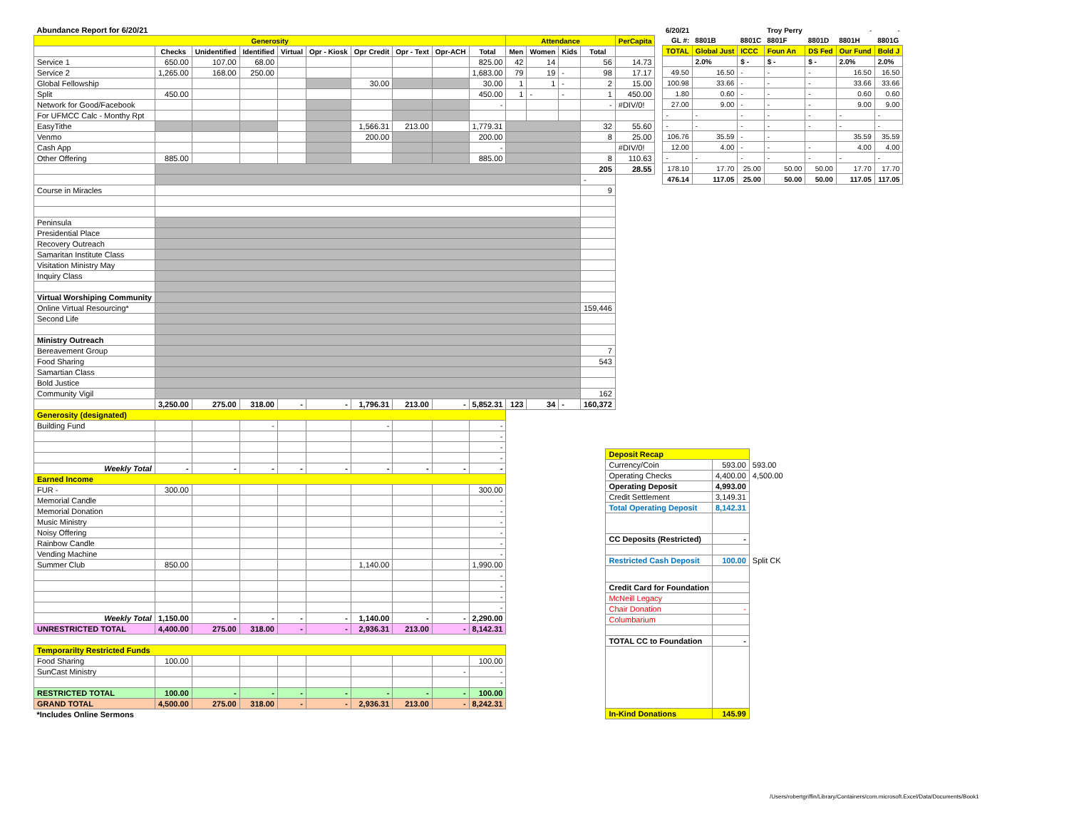| Abundance Report for 6/20/21 | | | | | | | | | | | | | | |
| Generosity | | | | | | | | | | Attendance | | | | PerCapita |
| | Checks | Unidentified | Identified | Virtual | Opr - Kiosk | Opr Credit | Opr - Text | Opr-ACH | Total | Men | Women | Kids | Total | |
| Service 1 | 650.00 | 107.00 | 68.00 | | | | | | 825.00 | 42 | 14 | | 56 | 14.73 |
| Service 2 | 1,265.00 | 168.00 | 250.00 | | | | | | 1,683.00 | 79 | 19 | - | 98 | 17.17 |
| Global Fellowship | | | | | | 30.00 | | | 30.00 | 1 | 1 | - | 2 | 15.00 |
| Split | 450.00 | | | | | | | | 450.00 | 1 | - | - | 1 | 450.00 |
| Network for Good/Facebook | | | | | | | | | - | | | | - | #DIV/0! |
| For UFMCC Calc - Monthy Rpt | | | | | | | | | | | | | | |
| EasyTithe | | | | | | 1,566.31 | 213.00 | | 1,779.31 | | | | 32 | 55.60 |
| Venmo | | | | | | 200.00 | | | 200.00 | | | | 8 | 25.00 |
| Cash App | | | | | | | | | - | | | | | #DIV/0! |
| Other Offering | 885.00 | | | | | | | | 885.00 | | | | 8 | 110.63 |
| | | | | | | | | | | | | | 205 | 28.55 |
| | | | | | | | | | | | | | - | |
| Course in Miracles | | | | | | | | | | | | | 9 | |
| Peninsula | | | | | | | | | | | | | | |
| Presidential Place | | | | | | | | | | | | | | |
| Recovery Outreach | | | | | | | | | | | | | | |
| Samaritan Institute Class | | | | | | | | | | | | | | |
| Visitation Ministry May | | | | | | | | | | | | | | |
| Inquiry Class | | | | | | | | | | | | | | |
| Virtual Worshiping Community | | | | | | | | | | | | | | |
| Online Virtual Resourcing* | | | | | | | | | | | | | 159,446 | |
| Second Life | | | | | | | | | | | | | | |
| Ministry Outreach | | | | | | | | | | | | | | |
| Bereavement Group | | | | | | | | | | | | | 7 | |
| Food Sharing | | | | | | | | | | | | | 543 | |
| Samartian Class | | | | | | | | | | | | | | |
| Bold Justice | | | | | | | | | | | | | | |
| Community Vigil | | | | | | | | | | | | | 162 | |
| | 3,250.00 | 275.00 | 318.00 | - | - | 1,796.31 | 213.00 | - | 5,852.31 | 123 | 34 | - | 160,372 | |
| Generosity (designated) | | | | | | | | | | | | | | |
| Building Fund | | | - | | | - | | | - | | | | | |
| | | | | | | | | | - | | | | | |
| | | | | | | | | | - | | | | | |
| | | | | | | | | | - | | | | | |
| Weekly Total | - | - | - | - | - | - | - | - | - | | | | | |
| Earned Income | | | | | | | | | | | | | | |
| FUR - | 300.00 | | | | | | | | 300.00 | | | | | |
| Memorial Candle | | | | | | | | | - | | | | | |
| Memorial Donation | | | | | | | | | - | | | | | |
| Music Ministry | | | | | | | | | - | | | | | |
| Noisy Offering | | | | | | | | | - | | | | | |
| Rainbow Candle | | | | | | | | | - | | | | | |
| Vending Machine | | | | | | | | | - | | | | | |
| Summer Club | 850.00 | | | | | 1,140.00 | | | 1,990.00 | | | | | |
| | | | | | | | | | - | | | | | |
| | | | | | | | | | - | | | | | |
| | | | | | | | | | - | | | | | |
| | | | | | | | | | - | | | | | |
| Weekly Total | 1,150.00 | - | - | - | - | 1,140.00 | - | - | 2,290.00 | | | | | |
| UNRESTRICTED TOTAL | 4,400.00 | 275.00 | 318.00 | - | - | 2,936.31 | 213.00 | - | 8,142.31 | | | | | |
| Temporarilty Restricted Funds | | | | | | | | | | | | | | |
| Food Sharing | 100.00 | | | | | | | | 100.00 | | | | | |
| SunCast Ministry | | | | | | | | - | - | | | | | |
| | | | | | | | | | - | | | | | |
| RESTRICTED TOTAL | 100.00 | - | - | - | - | - | - | - | 100.00 | | | | | |
| GRAND TOTAL | 4,500.00 | 275.00 | 318.00 | - | - | 2,936.31 | 213.00 | - | 8,242.31 | | | | | |
| *Includes Online Sermons | | | | | | | | | | | | | | |
| 6/20/21 | | | Troy Perry | | - | - |
| GL #: | 8801B | 8801C | 8801F | 8801D | 8801H | 8801G |
| TOTAL | Global Just | ICCC | Foun An | DS Fed | Our Fund | Bold J |
| | 2.0% | $ - | $ - | $ - | 2.0% | 2.0% |
| 49.50 | 16.50 | - | - | - | 16.50 | 16.50 |
| 100.98 | 33.66 | - | - | - | 33.66 | 33.66 |
| 1.80 | 0.60 | - | - | - | 0.60 | 0.60 |
| 27.00 | 9.00 | - | - | - | 9.00 | 9.00 |
| - | - | - | - | - | - | - |
| - | - | - | - | - | - | - |
| 106.76 | 35.59 | - | - | | 35.59 | 35.59 |
| 12.00 | 4.00 | - | - | - | 4.00 | 4.00 |
| - | - | - | - | - | - | - |
| 178.10 | 17.70 | 25.00 | 50.00 | 50.00 | 17.70 | 17.70 |
| 476.14 | 117.05 | 25.00 | 50.00 | 50.00 | 117.05 | 117.05 |
| Deposit Recap | | |
| Currency/Coin | 593.00 | 593.00 |
| Operating Checks | 4,400.00 | 4,500.00 |
| Operating Deposit | 4,993.00 | |
| Credit Settlement | 3,149.31 | |
| Total Operating Deposit | 8,142.31 | |
| CC Deposits (Restricted) | - | |
| Restricted Cash Deposit | 100.00 | Split CK |
| Credit Card for Foundation | | |
| McNeill Legacy | | |
| Chair Donation | - | |
| Columbarium | | |
| TOTAL CC to Foundation | - | |
| In-Kind Donations | 145.99 | |
/Users/robertgriffin/Library/Containers/com.microsoft.Excel/Data/Documents/Book1